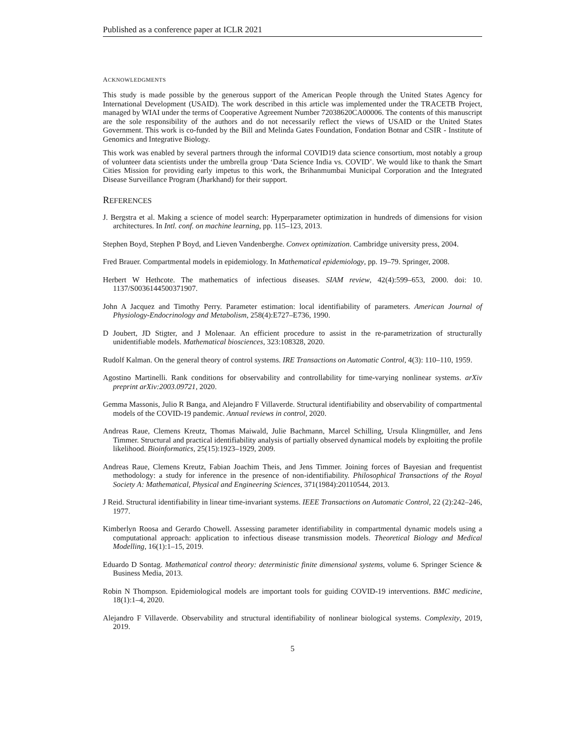Published as a conference paper at ICLR 2021
ACKNOWLEDGMENTS
This study is made possible by the generous support of the American People through the United States Agency for International Development (USAID). The work described in this article was implemented under the TRACETB Project, managed by WIAI under the terms of Cooperative Agreement Number 72038620CA00006. The contents of this manuscript are the sole responsibility of the authors and do not necessarily reflect the views of USAID or the United States Government. This work is co-funded by the Bill and Melinda Gates Foundation, Fondation Botnar and CSIR - Institute of Genomics and Integrative Biology.
This work was enabled by several partners through the informal COVID19 data science consortium, most notably a group of volunteer data scientists under the umbrella group ‘Data Science India vs. COVID’. We would like to thank the Smart Cities Mission for providing early impetus to this work, the Brihanmumbai Municipal Corporation and the Integrated Disease Surveillance Program (Jharkhand) for their support.
REFERENCES
J. Bergstra et al. Making a science of model search: Hyperparameter optimization in hundreds of dimensions for vision architectures. In Intl. conf. on machine learning, pp. 115–123, 2013.
Stephen Boyd, Stephen P Boyd, and Lieven Vandenberghe. Convex optimization. Cambridge university press, 2004.
Fred Brauer. Compartmental models in epidemiology. In Mathematical epidemiology, pp. 19–79. Springer, 2008.
Herbert W Hethcote. The mathematics of infectious diseases. SIAM review, 42(4):599–653, 2000. doi: 10. 1137/S0036144500371907.
John A Jacquez and Timothy Perry. Parameter estimation: local identifiability of parameters. American Journal of Physiology-Endocrinology and Metabolism, 258(4):E727–E736, 1990.
D Joubert, JD Stigter, and J Molenaar. An efficient procedure to assist in the re-parametrization of structurally unidentifiable models. Mathematical biosciences, 323:108328, 2020.
Rudolf Kalman. On the general theory of control systems. IRE Transactions on Automatic Control, 4(3): 110–110, 1959.
Agostino Martinelli. Rank conditions for observability and controllability for time-varying nonlinear systems. arXiv preprint arXiv:2003.09721, 2020.
Gemma Massonis, Julio R Banga, and Alejandro F Villaverde. Structural identifiability and observability of compartmental models of the COVID-19 pandemic. Annual reviews in control, 2020.
Andreas Raue, Clemens Kreutz, Thomas Maiwald, Julie Bachmann, Marcel Schilling, Ursula Klingmüller, and Jens Timmer. Structural and practical identifiability analysis of partially observed dynamical models by exploiting the profile likelihood. Bioinformatics, 25(15):1923–1929, 2009.
Andreas Raue, Clemens Kreutz, Fabian Joachim Theis, and Jens Timmer. Joining forces of Bayesian and frequentist methodology: a study for inference in the presence of non-identifiability. Philosophical Transactions of the Royal Society A: Mathematical, Physical and Engineering Sciences, 371(1984):20110544, 2013.
J Reid. Structural identifiability in linear time-invariant systems. IEEE Transactions on Automatic Control, 22 (2):242–246, 1977.
Kimberlyn Roosa and Gerardo Chowell. Assessing parameter identifiability in compartmental dynamic models using a computational approach: application to infectious disease transmission models. Theoretical Biology and Medical Modelling, 16(1):1–15, 2019.
Eduardo D Sontag. Mathematical control theory: deterministic finite dimensional systems, volume 6. Springer Science & Business Media, 2013.
Robin N Thompson. Epidemiological models are important tools for guiding COVID-19 interventions. BMC medicine, 18(1):1–4, 2020.
Alejandro F Villaverde. Observability and structural identifiability of nonlinear biological systems. Complexity, 2019, 2019.
5